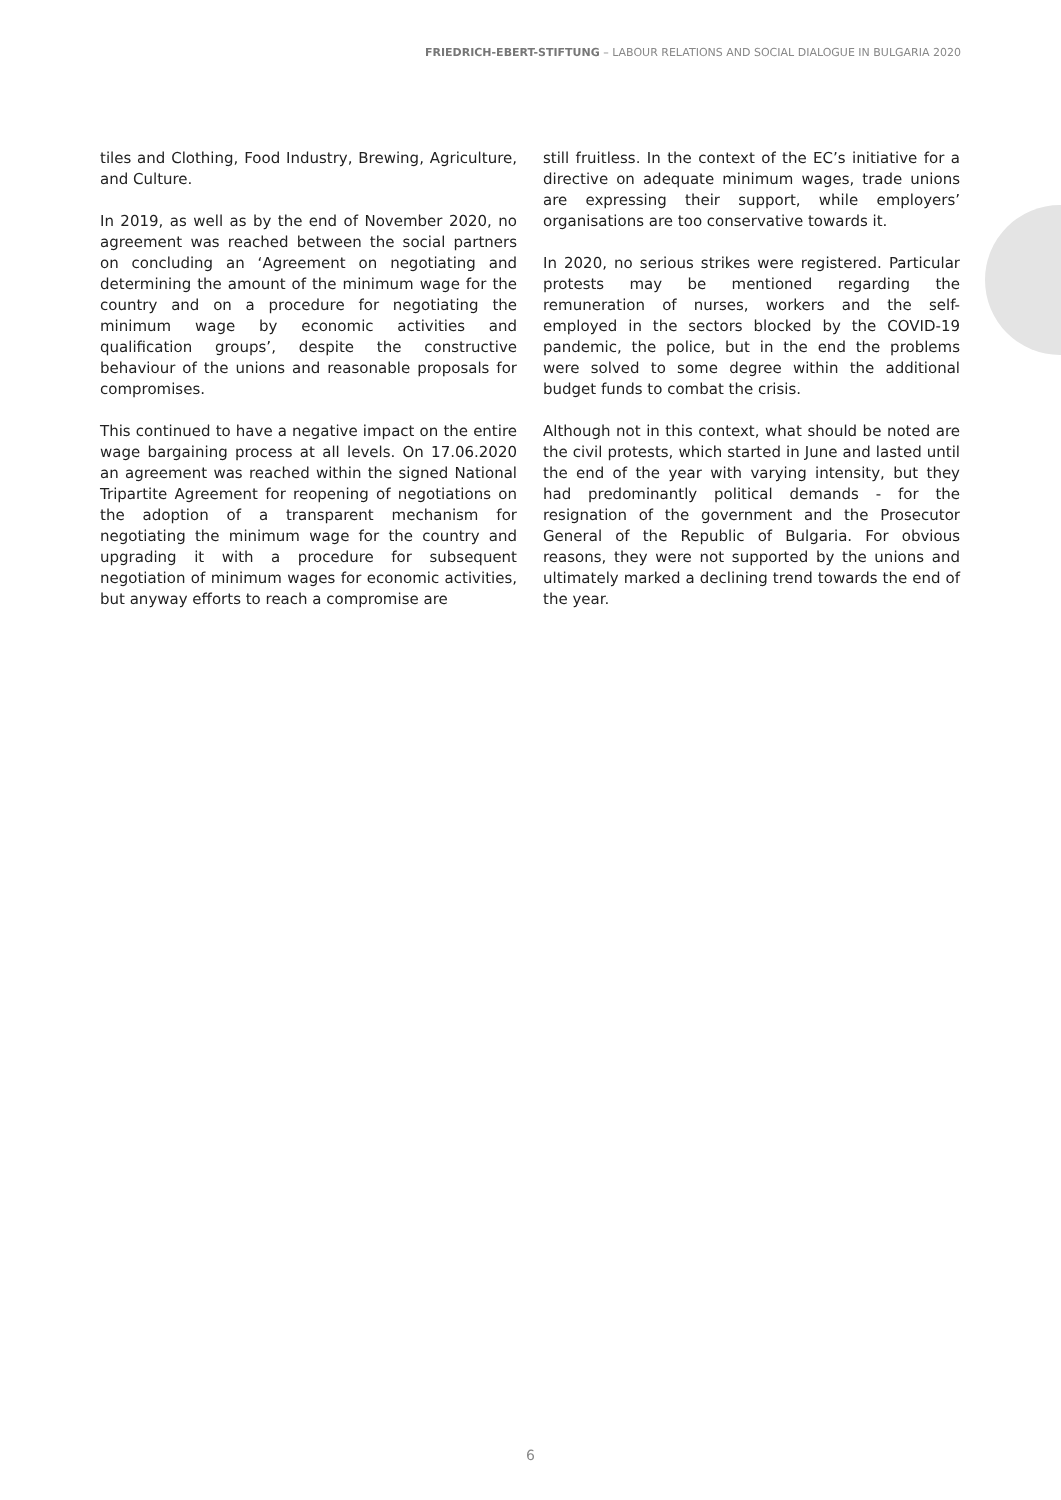FRIEDRICH-EBERT-STIFTUNG – LABOUR RELATIONS AND SOCIAL DIALOGUE IN BULGARIA 2020
tiles and Clothing, Food Industry, Brewing, Agriculture, and Culture.
In 2019, as well as by the end of November 2020, no agreement was reached between the social partners on concluding an ‘Agreement on negotiating and determining the amount of the minimum wage for the country and on a procedure for negotiating the minimum wage by economic activities and qualification groups’, despite the constructive behaviour of the unions and reasonable proposals for compromises.
This continued to have a negative impact on the entire wage bargaining process at all levels. On 17.06.2020 an agreement was reached within the signed National Tripartite Agreement for reopening of negotiations on the adoption of a transparent mechanism for negotiating the minimum wage for the country and upgrading it with a procedure for subsequent negotiation of minimum wages for economic activities, but anyway efforts to reach a compromise are
still fruitless. In the context of the EC’s initiative for a directive on adequate minimum wages, trade unions are expressing their support, while employers’ organisations are too conservative towards it.
In 2020, no serious strikes were registered. Particular protests may be mentioned regarding the remuneration of nurses, workers and the self-employed in the sectors blocked by the COVID-19 pandemic, the police, but in the end the problems were solved to some degree within the additional budget funds to combat the crisis.
Although not in this context, what should be noted are the civil protests, which started in June and lasted until the end of the year with varying intensity, but they had predominantly political demands - for the resignation of the government and the Prosecutor General of the Republic of Bulgaria. For obvious reasons, they were not supported by the unions and ultimately marked a declining trend towards the end of the year.
6